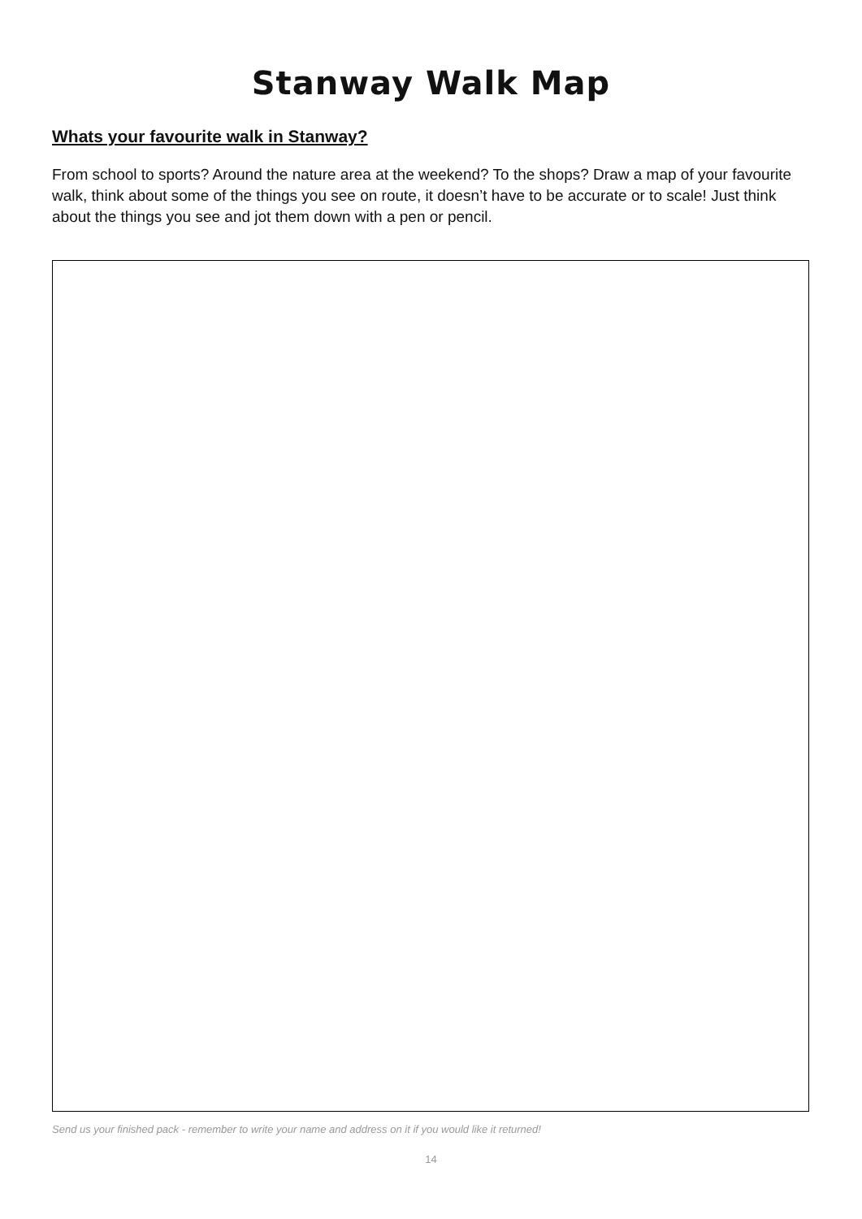Stanway Walk Map
Whats your favourite walk in Stanway?
From school to sports? Around the nature area at the weekend? To the shops? Draw a map of your favourite walk, think about some of the things you see on route, it doesn’t have to be accurate or to scale! Just think about the things you see and jot them down with a pen or pencil.
Send us your finished pack - remember to write your name and address on it if you would like it returned!
14